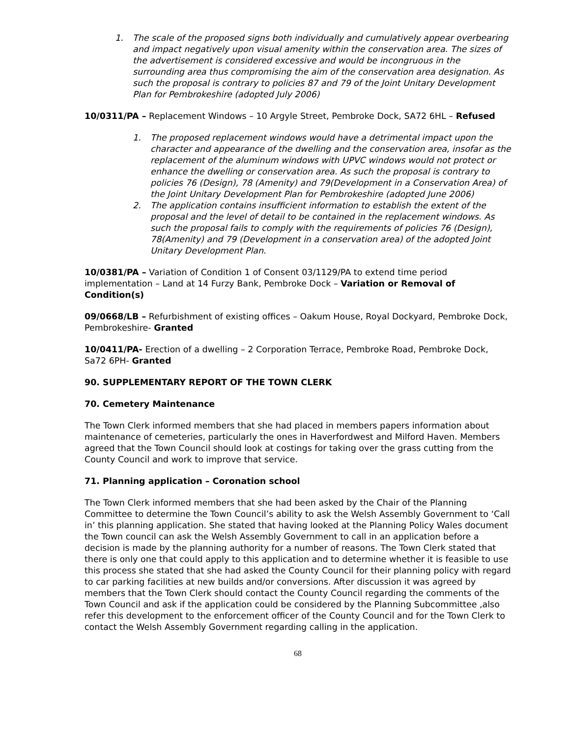1. The scale of the proposed signs both individually and cumulatively appear overbearing and impact negatively upon visual amenity within the conservation area. The sizes of the advertisement is considered excessive and would be incongruous in the surrounding area thus compromising the aim of the conservation area designation. As such the proposal is contrary to policies 87 and 79 of the Joint Unitary Development Plan for Pembrokeshire (adopted July 2006)
10/0311/PA – Replacement Windows – 10 Argyle Street, Pembroke Dock, SA72 6HL – Refused
1. The proposed replacement windows would have a detrimental impact upon the character and appearance of the dwelling and the conservation area, insofar as the replacement of the aluminum windows with UPVC windows would not protect or enhance the dwelling or conservation area. As such the proposal is contrary to policies 76 (Design), 78 (Amenity) and 79(Development in a Conservation Area) of the Joint Unitary Development Plan for Pembrokeshire (adopted June 2006)
2. The application contains insufficient information to establish the extent of the proposal and the level of detail to be contained in the replacement windows. As such the proposal fails to comply with the requirements of policies 76 (Design), 78(Amenity) and 79 (Development in a conservation area) of the adopted Joint Unitary Development Plan.
10/0381/PA – Variation of Condition 1 of Consent 03/1129/PA to extend time period implementation – Land at 14 Furzy Bank, Pembroke Dock – Variation or Removal of Condition(s)
09/0668/LB – Refurbishment of existing offices – Oakum House, Royal Dockyard, Pembroke Dock, Pembrokeshire- Granted
10/0411/PA- Erection of a dwelling – 2 Corporation Terrace, Pembroke Road, Pembroke Dock, Sa72 6PH- Granted
90. SUPPLEMENTARY REPORT OF THE TOWN CLERK
70. Cemetery Maintenance
The Town Clerk informed members that she had placed in members papers information about maintenance of cemeteries, particularly the ones in Haverfordwest and Milford Haven. Members agreed that the Town Council should look at costings for taking over the grass cutting from the County Council and work to improve that service.
71. Planning application – Coronation school
The Town Clerk informed members that she had been asked by the Chair of the Planning Committee to determine the Town Council’s ability to ask the Welsh Assembly Government to ‘Call in’ this planning application. She stated that having looked at the Planning Policy Wales document the Town council can ask the Welsh Assembly Government to call in an application before a decision is made by the planning authority for a number of reasons. The Town Clerk stated that there is only one that could apply to this application and to determine whether it is feasible to use this process she stated that she had asked the County Council for their planning policy with regard to car parking facilities at new builds and/or conversions. After discussion it was agreed by members that the Town Clerk should contact the County Council regarding the comments of the Town Council and ask if the application could be considered by the Planning Subcommittee ,also refer this development to the enforcement officer of the County Council and for the Town Clerk to contact the Welsh Assembly Government regarding calling in the application.
68